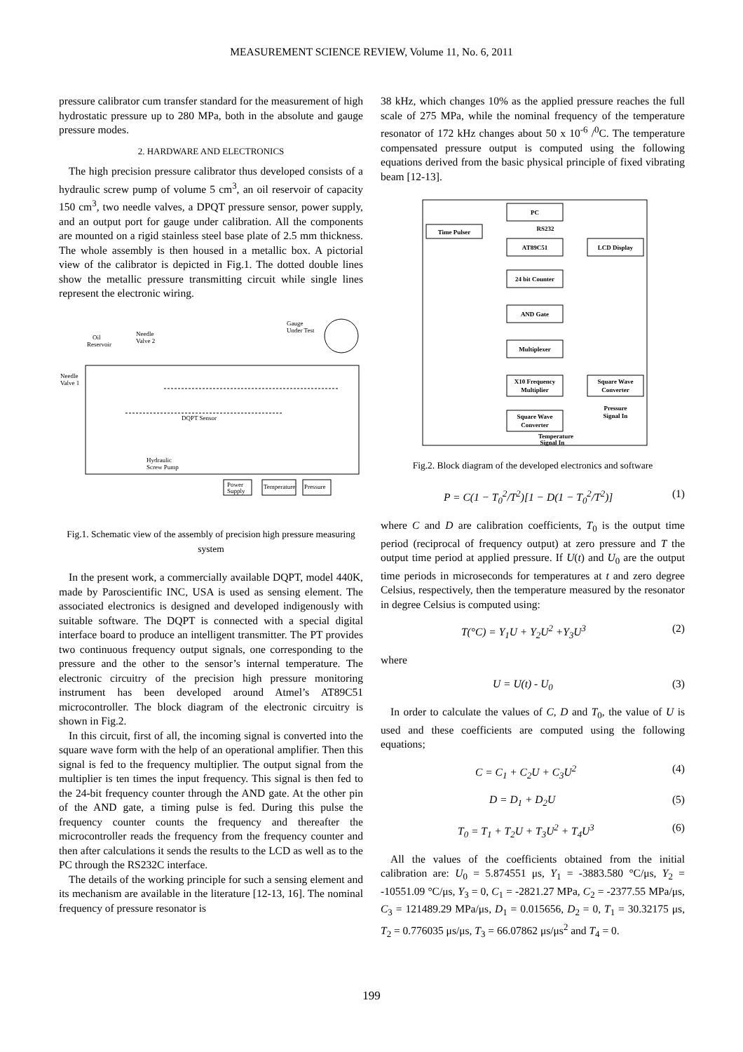MEASUREMENT SCIENCE REVIEW, Volume 11, No. 6, 2011
pressure calibrator cum transfer standard for the measurement of high hydrostatic pressure up to 280 MPa, both in the absolute and gauge pressure modes.
2. HARDWARE AND ELECTRONICS
The high precision pressure calibrator thus developed consists of a hydraulic screw pump of volume 5 cm<sup>3</sup>, an oil reservoir of capacity 150 cm<sup>3</sup>, two needle valves, a DPQT pressure sensor, power supply, and an output port for gauge under calibration. All the components are mounted on a rigid stainless steel base plate of 2.5 mm thickness. The whole assembly is then housed in a metallic box. A pictorial view of the calibrator is depicted in Fig.1. The dotted double lines show the metallic pressure transmitting circuit while single lines represent the electronic wiring.
Oil
Reservoir
Needle
Valve 2
Gauge
Under Test
Needle
Valve 1
DQPT Sensor
Hydraulic
Screw Pump
Power
Supply
Temperature
Pressure
Fig.1. Schematic view of the assembly of precision high pressure measuring system
In the present work, a commercially available DQPT, model 440K, made by Paroscientific INC, USA is used as sensing element. The associated electronics is designed and developed indigenously with suitable software. The DQPT is connected with a special digital interface board to produce an intelligent transmitter. The PT provides two continuous frequency output signals, one corresponding to the pressure and the other to the sensor’s internal temperature. The electronic circuitry of the precision high pressure monitoring instrument has been developed around Atmel’s AT89C51 microcontroller. The block diagram of the electronic circuitry is shown in Fig.2.
In this circuit, first of all, the incoming signal is converted into the square wave form with the help of an operational amplifier. Then this signal is fed to the frequency multiplier. The output signal from the multiplier is ten times the input frequency. This signal is then fed to the 24-bit frequency counter through the AND gate. At the other pin of the AND gate, a timing pulse is fed. During this pulse the frequency counter counts the frequency and thereafter the microcontroller reads the frequency from the frequency counter and then after calculations it sends the results to the LCD as well as to the PC through the RS232C interface.
The details of the working principle for such a sensing element and its mechanism are available in the literature [12-13, 16]. The nominal frequency of pressure resonator is
38 kHz, which changes 10% as the applied pressure reaches the full scale of 275 MPa, while the nominal frequency of the temperature resonator of 172 kHz changes about 50 x 10<sup>-6</sup> /<sup>0</sup>C. The temperature compensated pressure output is computed using the following equations derived from the basic physical principle of fixed vibrating beam [12-13].
PC
RS232
Time Pulser
AT89C51
LCD Display
24 bit Counter
AND Gate
Multiplexer
X10 Frequency
Multiplier
Square Wave
Converter
Pressure
Signal In
Square Wave
Converter
Temperature
Signal In
Fig.2. Block diagram of the developed electronics and software
P = C(1 − T<sub>0</sub><sup>2</sup>/T<sup>2</sup>)[1 − D(1 − T<sub>0</sub><sup>2</sup>/T<sup>2</sup>)] (1)
where C and D are calibration coefficients, T<sub>0</sub> is the output time period (reciprocal of frequency output) at zero pressure and T the output time period at applied pressure. If U(t) and U<sub>0</sub> are the output time periods in microseconds for temperatures at t and zero degree Celsius, respectively, then the temperature measured by the resonator in degree Celsius is computed using:
T(°C) = Y<sub>1</sub>U + Y<sub>2</sub>U<sup>2</sup> +Y<sub>3</sub>U<sup>3</sup> (2)
where
U = U(t) - U<sub>0</sub> (3)
In order to calculate the values of C, D and T<sub>0</sub>, the value of U is used and these coefficients are computed using the following equations;
C = C<sub>1</sub> + C<sub>2</sub>U + C<sub>3</sub>U<sup>2</sup> (4)
D = D<sub>1</sub> + D<sub>2</sub>U (5)
T<sub>0</sub> = T<sub>1</sub> + T<sub>2</sub>U + T<sub>3</sub>U<sup>2</sup> + T<sub>4</sub>U<sup>3</sup> (6)
All the values of the coefficients obtained from the initial calibration are: U<sub>0</sub> = 5.874551 μs, Y<sub>1</sub> = -3883.580 °C/μs, Y<sub>2</sub> = -10551.09 °C/μs, Y<sub>3</sub> = 0, C<sub>1</sub> = -2821.27 MPa, C<sub>2</sub> = -2377.55 MPa/μs, C<sub>3</sub> = 121489.29 MPa/μs, D<sub>1</sub> = 0.015656, D<sub>2</sub> = 0, T<sub>1</sub> = 30.32175 μs, T<sub>2</sub> = 0.776035 μs/μs, T<sub>3</sub> = 66.07862 μs/μs<sup>2</sup> and T<sub>4</sub> = 0.
199